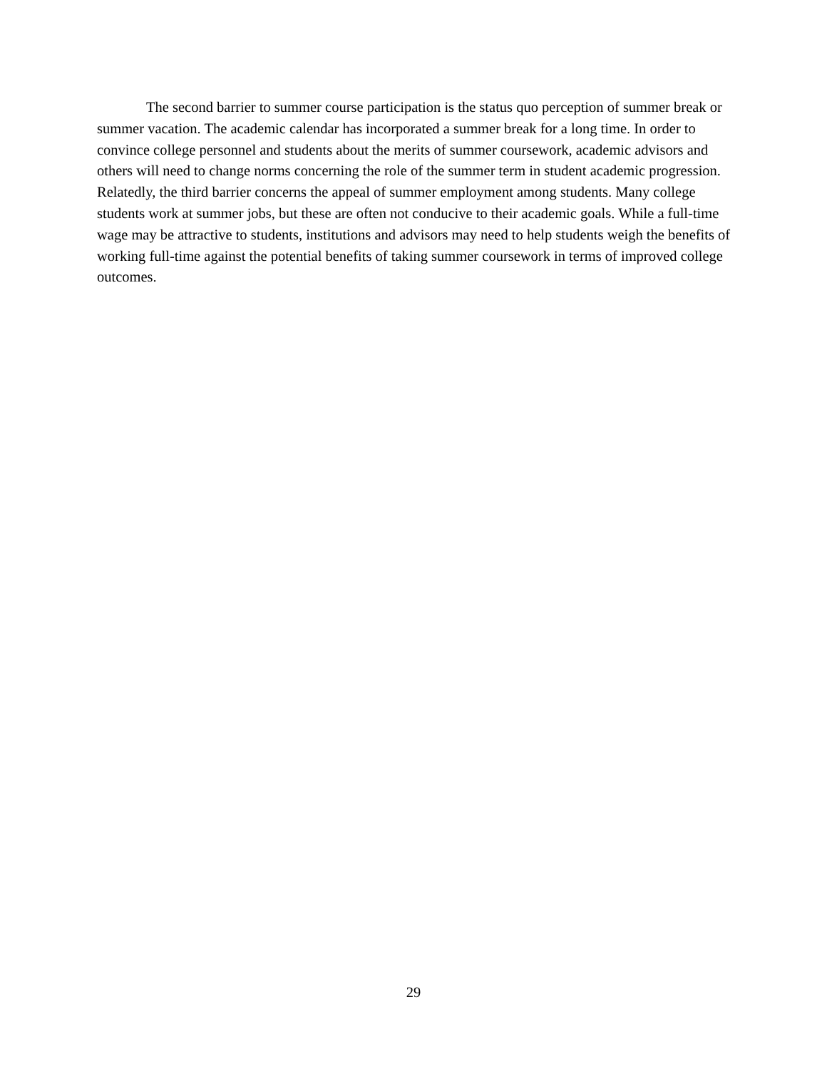The second barrier to summer course participation is the status quo perception of summer break or summer vacation. The academic calendar has incorporated a summer break for a long time. In order to convince college personnel and students about the merits of summer coursework, academic advisors and others will need to change norms concerning the role of the summer term in student academic progression. Relatedly, the third barrier concerns the appeal of summer employment among students. Many college students work at summer jobs, but these are often not conducive to their academic goals. While a full-time wage may be attractive to students, institutions and advisors may need to help students weigh the benefits of working full-time against the potential benefits of taking summer coursework in terms of improved college outcomes.
29